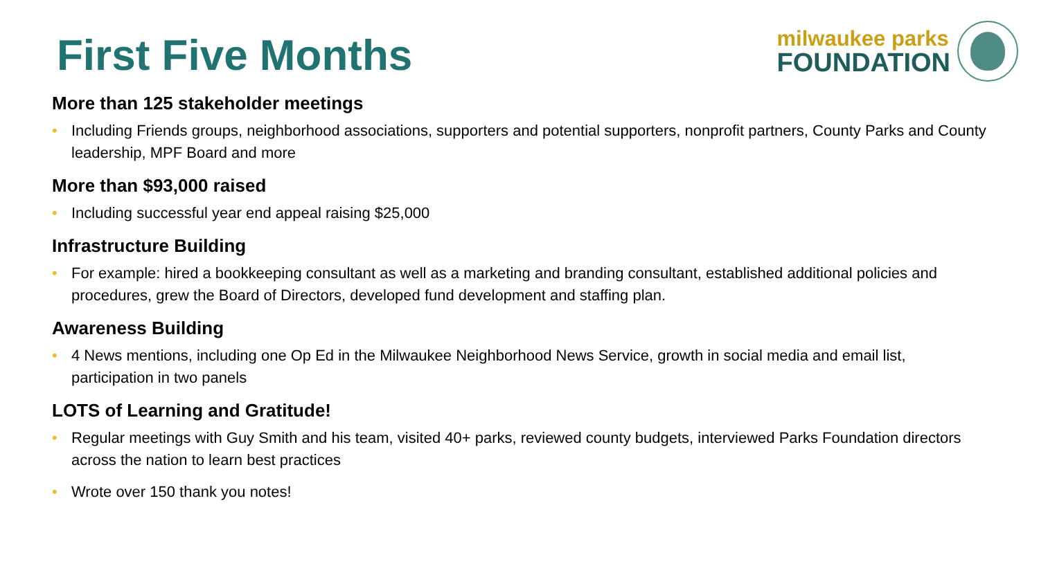First Five Months
milwaukee parks
FOUNDATION
More than 125 stakeholder meetings
• Including Friends groups, neighborhood associations, supporters and potential supporters, nonprofit partners, County Parks and County leadership, MPF Board and more
More than $93,000 raised
• Including successful year end appeal raising $25,000
Infrastructure Building
• For example: hired a bookkeeping consultant as well as a marketing and branding consultant, established additional policies and procedures, grew the Board of Directors, developed fund development and staffing plan.
Awareness Building
• 4 News mentions, including one Op Ed in the Milwaukee Neighborhood News Service, growth in social media and email list, participation in two panels
LOTS of Learning and Gratitude!
• Regular meetings with Guy Smith and his team, visited 40+ parks, reviewed county budgets, interviewed Parks Foundation directors across the nation to learn best practices
• Wrote over 150 thank you notes!